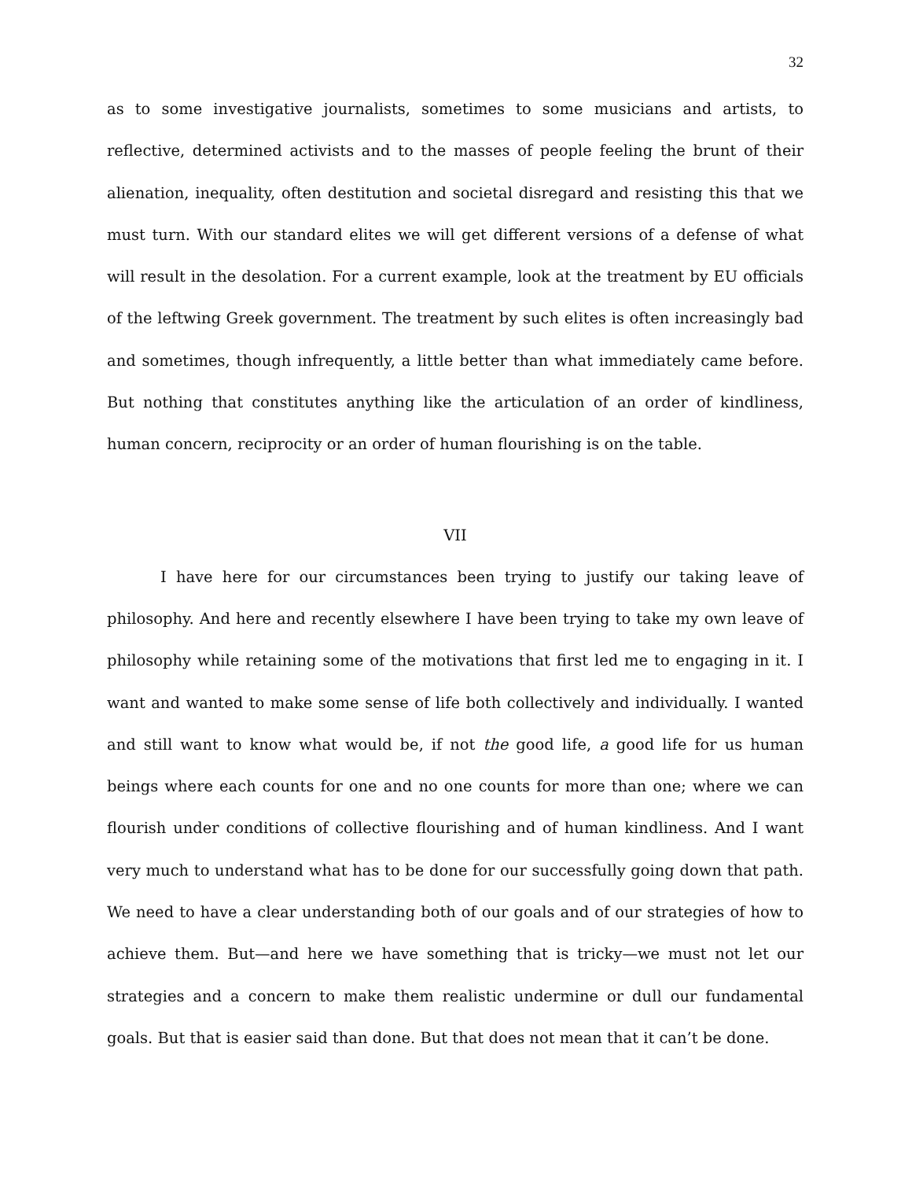32
as to some investigative journalists, sometimes to some musicians and artists, to reflective, determined activists and to the masses of people feeling the brunt of their alienation, inequality, often destitution and societal disregard and resisting this that we must turn. With our standard elites we will get different versions of a defense of what will result in the desolation. For a current example, look at the treatment by EU officials of the leftwing Greek government. The treatment by such elites is often increasingly bad and sometimes, though infrequently, a little better than what immediately came before. But nothing that constitutes anything like the articulation of an order of kindliness, human concern, reciprocity or an order of human flourishing is on the table.
VII
I have here for our circumstances been trying to justify our taking leave of philosophy. And here and recently elsewhere I have been trying to take my own leave of philosophy while retaining some of the motivations that first led me to engaging in it. I want and wanted to make some sense of life both collectively and individually. I wanted and still want to know what would be, if not the good life, a good life for us human beings where each counts for one and no one counts for more than one; where we can flourish under conditions of collective flourishing and of human kindliness. And I want very much to understand what has to be done for our successfully going down that path. We need to have a clear understanding both of our goals and of our strategies of how to achieve them. But—and here we have something that is tricky—we must not let our strategies and a concern to make them realistic undermine or dull our fundamental goals. But that is easier said than done. But that does not mean that it can’t be done.